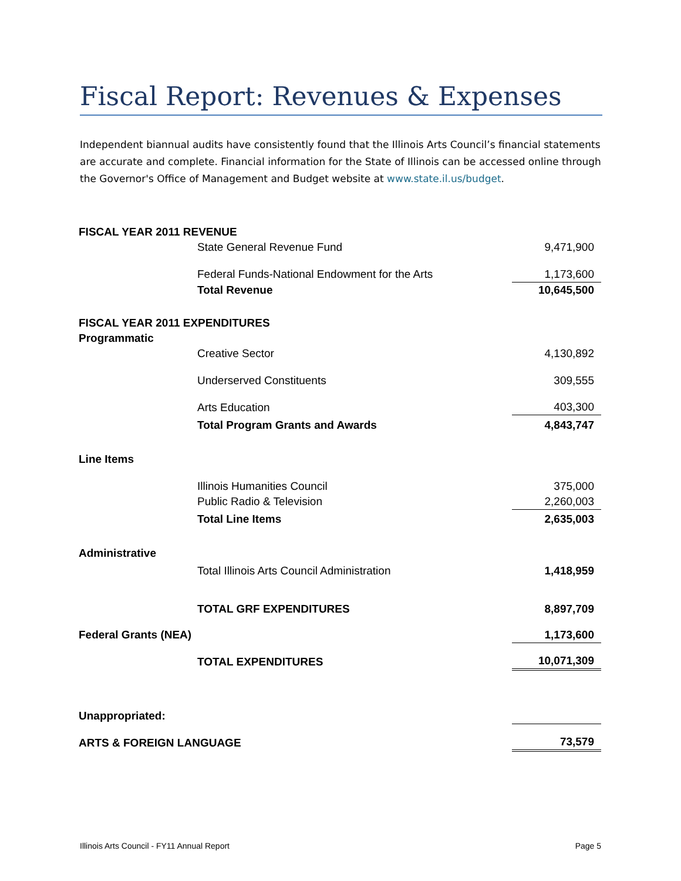Fiscal Report: Revenues & Expenses
Independent biannual audits have consistently found that the Illinois Arts Council’s financial statements are accurate and complete. Financial information for the State of Illinois can be accessed online through the Governor's Office of Management and Budget website at www.state.il.us/budget.
| FISCAL YEAR 2011 REVENUE | | |
| | State General Revenue Fund | 9,471,900 |
| | Federal Funds-National Endowment for the Arts | 1,173,600 |
| | Total Revenue | 10,645,500 |
| FISCAL YEAR 2011 EXPENDITURES | | |
| Programmatic | | |
| | Creative Sector | 4,130,892 |
| | Underserved Constituents | 309,555 |
| | Arts Education | 403,300 |
| | Total Program Grants and Awards | 4,843,747 |
| Line Items | | |
| | Illinois Humanities Council | 375,000 |
| | Public Radio & Television | 2,260,003 |
| | Total Line Items | 2,635,003 |
| Administrative | | |
| | Total Illinois Arts Council Administration | 1,418,959 |
| | TOTAL GRF EXPENDITURES | 8,897,709 |
| Federal Grants (NEA) | | 1,173,600 |
| | TOTAL EXPENDITURES | 10,071,309 |
| Unappropriated: | | |
| ARTS & FOREIGN LANGUAGE | | 73,579 |
Illinois Arts Council - FY11 Annual Report Page 5